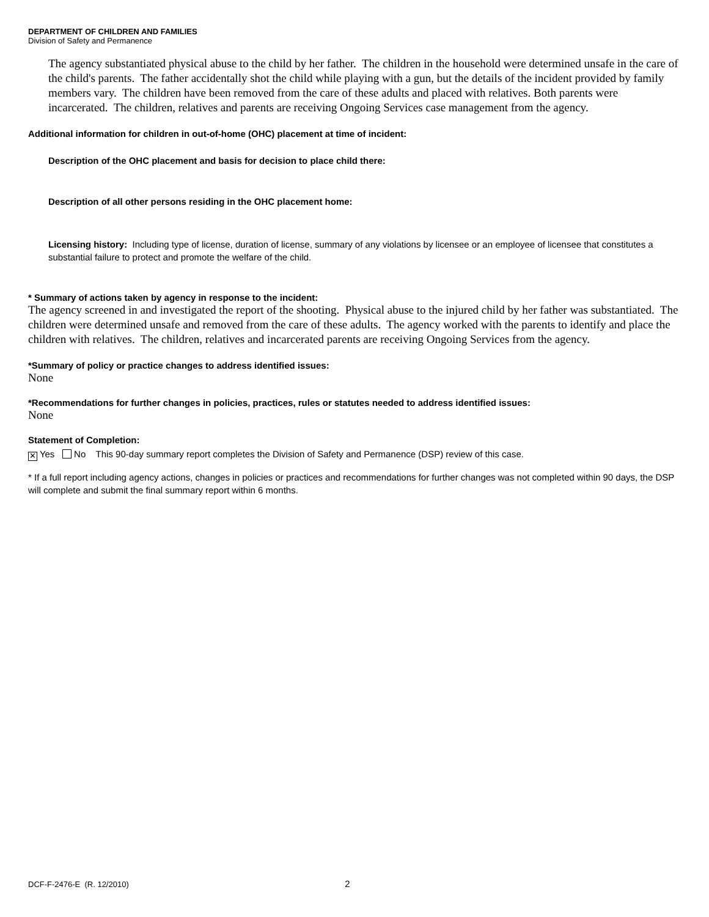DEPARTMENT OF CHILDREN AND FAMILIES
Division of Safety and Permanence
The agency substantiated physical abuse to the child by her father. The children in the household were determined unsafe in the care of the child's parents. The father accidentally shot the child while playing with a gun, but the details of the incident provided by family members vary. The children have been removed from the care of these adults and placed with relatives. Both parents were incarcerated. The children, relatives and parents are receiving Ongoing Services case management from the agency.
Additional information for children in out-of-home (OHC) placement at time of incident:
Description of the OHC placement and basis for decision to place child there:
Description of all other persons residing in the OHC placement home:
Licensing history: Including type of license, duration of license, summary of any violations by licensee or an employee of licensee that constitutes a substantial failure to protect and promote the welfare of the child.
* Summary of actions taken by agency in response to the incident:
The agency screened in and investigated the report of the shooting. Physical abuse to the injured child by her father was substantiated. The children were determined unsafe and removed from the care of these adults. The agency worked with the parents to identify and place the children with relatives. The children, relatives and incarcerated parents are receiving Ongoing Services from the agency.
*Summary of policy or practice changes to address identified issues:
None
*Recommendations for further changes in policies, practices, rules or statutes needed to address identified issues:
None
Statement of Completion:
✕ Yes No This 90-day summary report completes the Division of Safety and Permanence (DSP) review of this case.
* If a full report including agency actions, changes in policies or practices and recommendations for further changes was not completed within 90 days, the DSP will complete and submit the final summary report within 6 months.
DCF-F-2476-E (R. 12/2010) 2